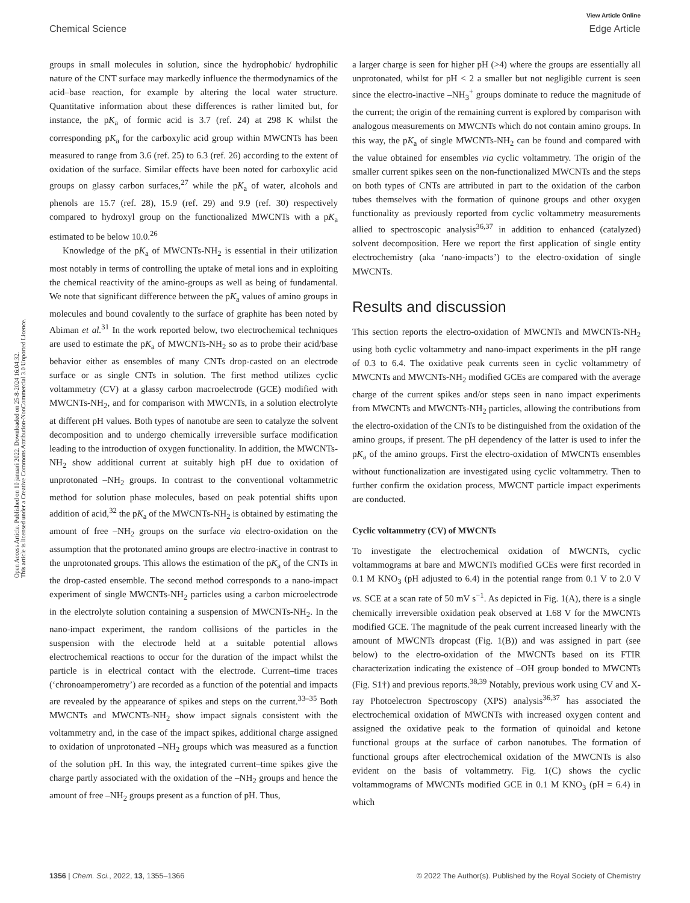View Article Online
Chemical Science Edge Article
Open Access Article. Published on 10 januari 2022. Downloaded on 25-8-2024 16:04:32.
This article is licensed under a Creative Commons Attribution-NonCommercial 3.0 Unported Licence.
groups in small molecules in solution, since the hydrophobic/ hydrophilic nature of the CNT surface may markedly influence the thermodynamics of the acid–base reaction, for example by altering the local water structure. Quantitative information about these differences is rather limited but, for instance, the pK<sub>a</sub> of formic acid is 3.7 (ref. 24) at 298 K whilst the corresponding pK<sub>a</sub> for the carboxylic acid group within MWCNTs has been measured to range from 3.6 (ref. 25) to 6.3 (ref. 26) according to the extent of oxidation of the surface. Similar effects have been noted for carboxylic acid groups on glassy carbon surfaces,<sup>27</sup> while the pK<sub>a</sub> of water, alcohols and phenols are 15.7 (ref. 28), 15.9 (ref. 29) and 9.9 (ref. 30) respectively compared to hydroxyl group on the functionalized MWCNTs with a pK<sub>a</sub> estimated to be below 10.0.<sup>26</sup>
Knowledge of the pK<sub>a</sub> of MWCNTs-NH<sub>2</sub> is essential in their utilization most notably in terms of controlling the uptake of metal ions and in exploiting the chemical reactivity of the amino-groups as well as being of fundamental. We note that significant difference between the pK<sub>a</sub> values of amino groups in molecules and bound covalently to the surface of graphite has been noted by Abiman et al.<sup>31</sup> In the work reported below, two electrochemical techniques are used to estimate the pK<sub>a</sub> of MWCNTs-NH<sub>2</sub> so as to probe their acid/base behavior either as ensembles of many CNTs drop-casted on an electrode surface or as single CNTs in solution. The first method utilizes cyclic voltammetry (CV) at a glassy carbon macroelectrode (GCE) modified with MWCNTs-NH<sub>2</sub>, and for comparison with MWCNTs, in a solution electrolyte at different pH values. Both types of nanotube are seen to catalyze the solvent decomposition and to undergo chemically irreversible surface modification leading to the introduction of oxygen functionality. In addition, the MWCNTs-NH<sub>2</sub> show additional current at suitably high pH due to oxidation of unprotonated –NH<sub>2</sub> groups. In contrast to the conventional voltammetric method for solution phase molecules, based on peak potential shifts upon addition of acid,<sup>32</sup> the pK<sub>a</sub> of the MWCNTs-NH<sub>2</sub> is obtained by estimating the amount of free –NH<sub>2</sub> groups on the surface via electro-oxidation on the assumption that the protonated amino groups are electro-inactive in contrast to the unprotonated groups. This allows the estimation of the pK<sub>a</sub> of the CNTs in the drop-casted ensemble. The second method corresponds to a nano-impact experiment of single MWCNTs-NH<sub>2</sub> particles using a carbon microelectrode in the electrolyte solution containing a suspension of MWCNTs-NH<sub>2</sub>. In the nano-impact experiment, the random collisions of the particles in the suspension with the electrode held at a suitable potential allows electrochemical reactions to occur for the duration of the impact whilst the particle is in electrical contact with the electrode. Current–time traces (‘chronoamperometry’) are recorded as a function of the potential and impacts are revealed by the appearance of spikes and steps on the current.<sup>33–35</sup> Both MWCNTs and MWCNTs-NH<sub>2</sub> show impact signals consistent with the voltammetry and, in the case of the impact spikes, additional charge assigned to oxidation of unprotonated –NH<sub>2</sub> groups which was measured as a function of the solution pH. In this way, the integrated current–time spikes give the charge partly associated with the oxidation of the –NH<sub>2</sub> groups and hence the amount of free –NH<sub>2</sub> groups present as a function of pH. Thus,
a larger charge is seen for higher pH (>4) where the groups are essentially all unprotonated, whilst for pH < 2 a smaller but not negligible current is seen since the electro-inactive –NH<sub>3</sub><sup>+</sup> groups dominate to reduce the magnitude of the current; the origin of the remaining current is explored by comparison with analogous measurements on MWCNTs which do not contain amino groups. In this way, the pK<sub>a</sub> of single MWCNTs-NH<sub>2</sub> can be found and compared with the value obtained for ensembles via cyclic voltammetry. The origin of the smaller current spikes seen on the non-functionalized MWCNTs and the steps on both types of CNTs are attributed in part to the oxidation of the carbon tubes themselves with the formation of quinone groups and other oxygen functionality as previously reported from cyclic voltammetry measurements allied to spectroscopic analysis<sup>36,37</sup> in addition to enhanced (catalyzed) solvent decomposition. Here we report the first application of single entity electrochemistry (aka ‘nano-impacts’) to the electro-oxidation of single MWCNTs.
Results and discussion
This section reports the electro-oxidation of MWCNTs and MWCNTs-NH<sub>2</sub> using both cyclic voltammetry and nano-impact experiments in the pH range of 0.3 to 6.4. The oxidative peak currents seen in cyclic voltammetry of MWCNTs and MWCNTs-NH<sub>2</sub> modified GCEs are compared with the average charge of the current spikes and/or steps seen in nano impact experiments from MWCNTs and MWCNTs-NH<sub>2</sub> particles, allowing the contributions from the electro-oxidation of the CNTs to be distinguished from the oxidation of the amino groups, if present. The pH dependency of the latter is used to infer the pK<sub>a</sub> of the amino groups. First the electro-oxidation of MWCNTs ensembles without functionalization are investigated using cyclic voltammetry. Then to further confirm the oxidation process, MWCNT particle impact experiments are conducted.
Cyclic voltammetry (CV) of MWCNTs
To investigate the electrochemical oxidation of MWCNTs, cyclic voltammograms at bare and MWCNTs modified GCEs were first recorded in 0.1 M KNO<sub>3</sub> (pH adjusted to 6.4) in the potential range from 0.1 V to 2.0 V vs. SCE at a scan rate of 50 mV s<sup>−1</sup>. As depicted in Fig. 1(A), there is a single chemically irreversible oxidation peak observed at 1.68 V for the MWCNTs modified GCE. The magnitude of the peak current increased linearly with the amount of MWCNTs dropcast (Fig. 1(B)) and was assigned in part (see below) to the electro-oxidation of the MWCNTs based on its FTIR characterization indicating the existence of –OH group bonded to MWCNTs (Fig. S1†) and previous reports.<sup>38,39</sup> Notably, previous work using CV and X-ray Photoelectron Spectroscopy (XPS) analysis<sup>36,37</sup> has associated the electrochemical oxidation of MWCNTs with increased oxygen content and assigned the oxidative peak to the formation of quinoidal and ketone functional groups at the surface of carbon nanotubes. The formation of functional groups after electrochemical oxidation of the MWCNTs is also evident on the basis of voltammetry. Fig. 1(C) shows the cyclic voltammograms of MWCNTs modified GCE in 0.1 M KNO<sub>3</sub> (pH = 6.4) in which
1356 | Chem. Sci., 2022, 13, 1355–1366 © 2022 The Author(s). Published by the Royal Society of Chemistry